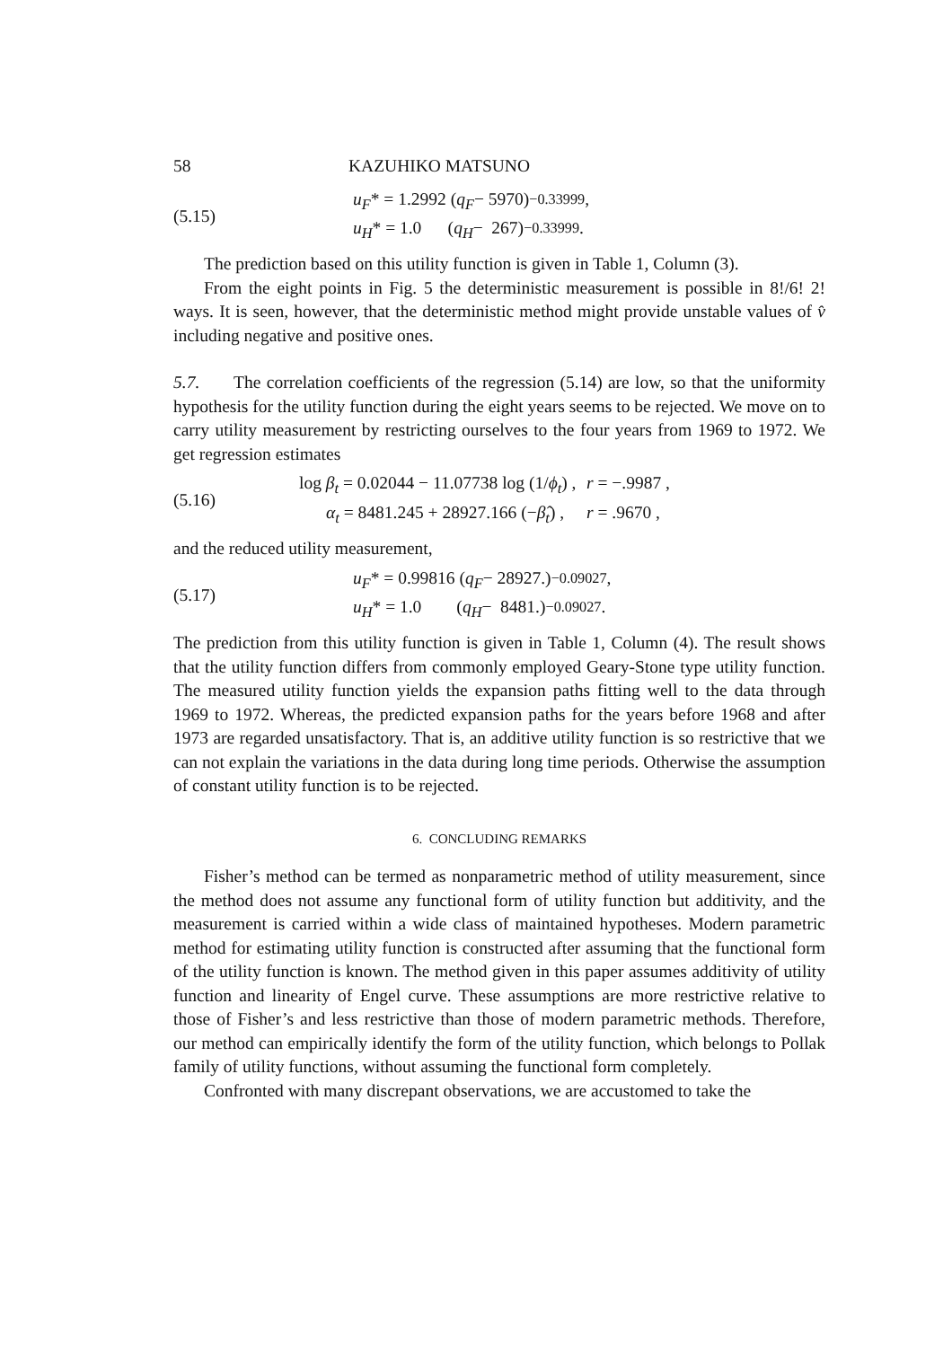58 KAZUHIKO MATSUNO
(5.15)
u<sub>F</sub> * = 1.2992 (q<sub>F</sub> − 5970)<sup>−0.33999</sup> ,
u<sub>H</sub> * = 1.0 (q<sub>H</sub> − 267)<sup>−0.33999</sup> .
The prediction based on this utility function is given in Table 1, Column (3).
From the eight points in Fig. 5 the deterministic measurement is possible in 8!/6! 2! ways. It is seen, however, that the deterministic method might provide unstable values of v̂ including negative and positive ones.
5.7. The correlation coefficients of the regression (5.14) are low, so that the uniformity hypothesis for the utility function during the eight years seems to be rejected. We move on to carry utility measurement by restricting ourselves to the four years from 1969 to 1972. We get regression estimates
(5.16)
log β<sub>t</sub> = 0.02044 − 11.07738 log (1/ϕ<sub>t</sub>) , r = −.9987 ,
α<sub>t</sub> = 8481.245 + 28927.166 (−β̂<sub>t</sub>) , r = .9670 ,
and the reduced utility measurement,
(5.17)
u<sub>F</sub> * = 0.99816 (q<sub>F</sub> − 28927.)<sup>−0.09027</sup> ,
u<sub>H</sub> * = 1.0 (q<sub>H</sub> − 8481.)<sup>−0.09027</sup> .
The prediction from this utility function is given in Table 1, Column (4). The result shows that the utility function differs from commonly employed Geary-Stone type utility function. The measured utility function yields the expansion paths fitting well to the data through 1969 to 1972. Whereas, the predicted expansion paths for the years before 1968 and after 1973 are regarded unsatisfactory. That is, an additive utility function is so restrictive that we can not explain the variations in the data during long time periods. Otherwise the assumption of constant utility function is to be rejected.
6. CONCLUDING REMARKS
Fisher’s method can be termed as nonparametric method of utility measurement, since the method does not assume any functional form of utility function but additivity, and the measurement is carried within a wide class of maintained hypotheses. Modern parametric method for estimating utility function is constructed after assuming that the functional form of the utility function is known. The method given in this paper assumes additivity of utility function and linearity of Engel curve. These assumptions are more restrictive relative to those of Fisher’s and less restrictive than those of modern parametric methods. Therefore, our method can empirically identify the form of the utility function, which belongs to Pollak family of utility functions, without assuming the functional form completely.
Confronted with many discrepant observations, we are accustomed to take the